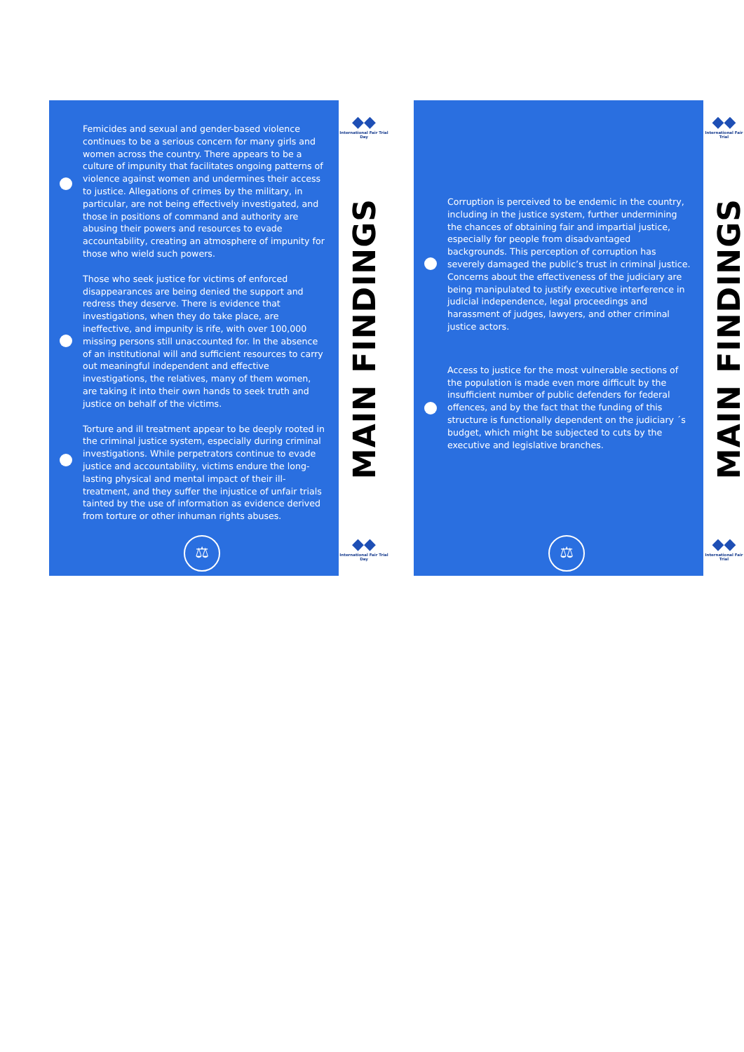Femicides and sexual and gender-based violence continues to be a serious concern for many girls and women across the country. There appears to be a culture of impunity that facilitates ongoing patterns of violence against women and undermines their access to justice. Allegations of crimes by the military, in particular, are not being effectively investigated, and those in positions of command and authority are abusing their powers and resources to evade accountability, creating an atmosphere of impunity for those who wield such powers.
Those who seek justice for victims of enforced disappearances are being denied the support and redress they deserve. There is evidence that investigations, when they do take place, are ineffective, and impunity is rife, with over 100,000 missing persons still unaccounted for. In the absence of an institutional will and sufficient resources to carry out meaningful independent and effective investigations, the relatives, many of them women, are taking it into their own hands to seek truth and justice on behalf of the victims.
Torture and ill treatment appear to be deeply rooted in the criminal justice system, especially during criminal investigations. While perpetrators continue to evade justice and accountability, victims endure the long-lasting physical and mental impact of their ill-treatment, and they suffer the injustice of unfair trials tainted by the use of information as evidence derived from torture or other inhuman rights abuses.
⚖
◆◆
International Fair Trial Day
MAIN FINDINGS
◆◆
International Fair Trial Day
Corruption is perceived to be endemic in the country, including in the justice system, further undermining the chances of obtaining fair and impartial justice, especially for people from disadvantaged backgrounds. This perception of corruption has severely damaged the public’s trust in criminal justice. Concerns about the effectiveness of the judiciary are being manipulated to justify executive interference in judicial independence, legal proceedings and harassment of judges, lawyers, and other criminal justice actors.
Access to justice for the most vulnerable sections of the population is made even more difficult by the insufficient number of public defenders for federal offences, and by the fact that the funding of this structure is functionally dependent on the judiciary ´s budget, which might be subjected to cuts by the executive and legislative branches.
⚖
◆◆
International Fair Trial
MAIN FINDINGS
◆◆
International Fair Trial